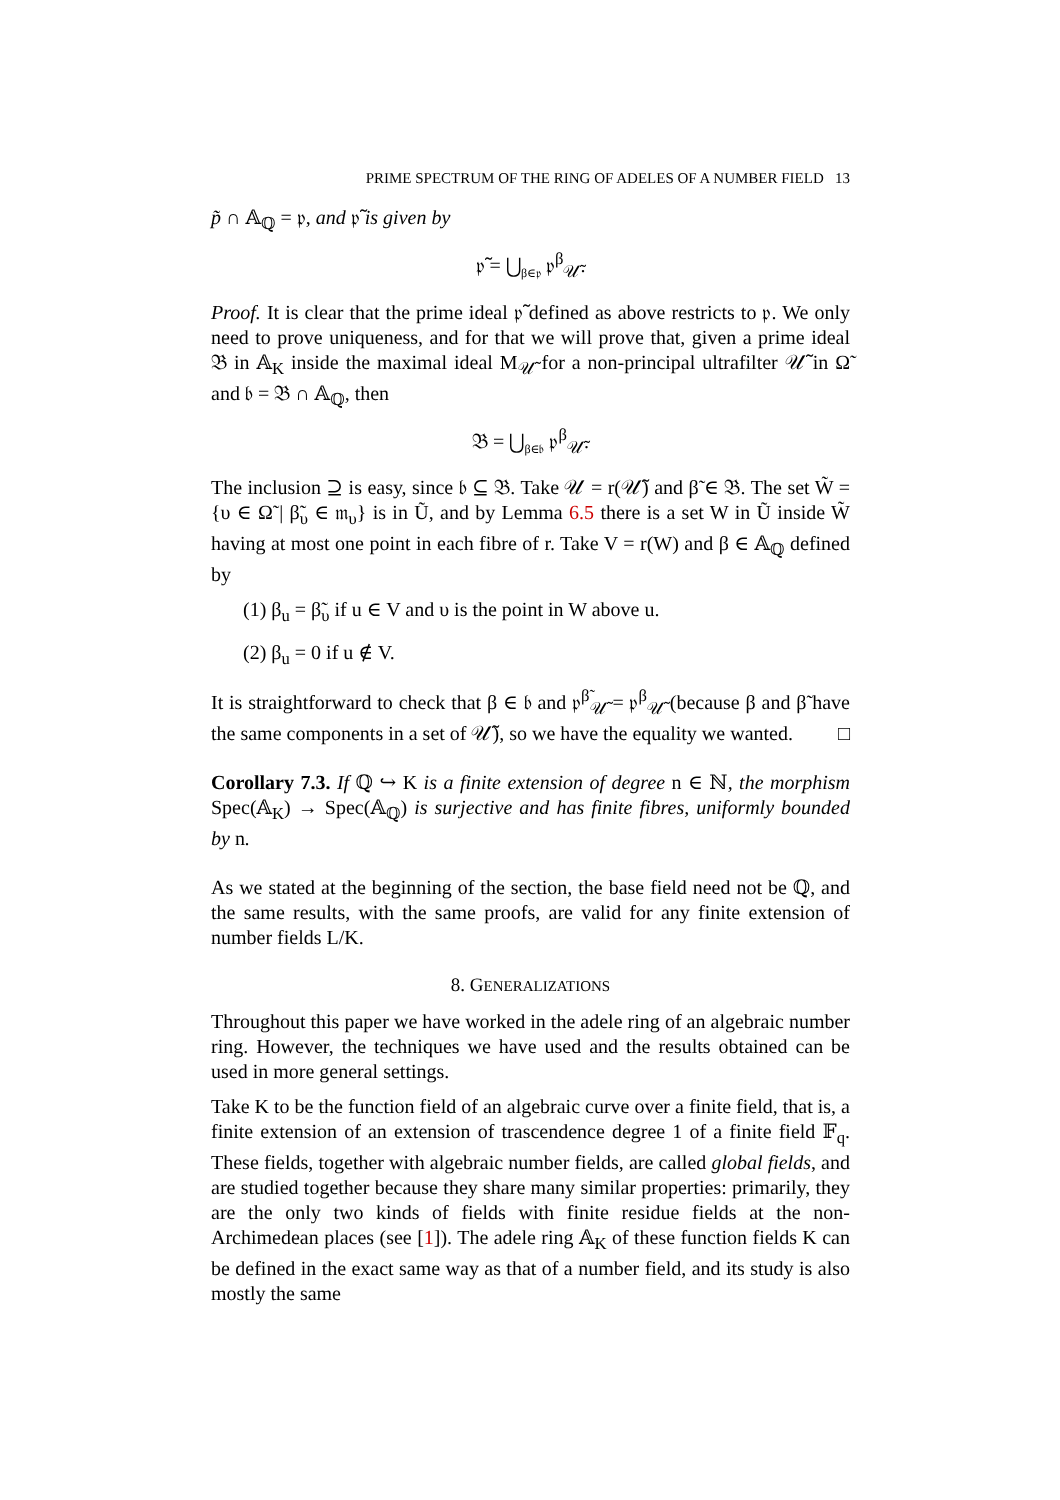PRIME SPECTRUM OF THE RING OF ADELES OF A NUMBER FIELD 13
p̃ ∩ 𝔸<sub>ℚ</sub> = 𝔭, and 𝔭̃ is given by
𝔭̃ = ⋃<sub>β∈𝔭</sub> 𝔭<sup>β</sup><sub>𝒰̃</sub>.
Proof. It is clear that the prime ideal 𝔭̃ defined as above restricts to 𝔭. We only need to prove uniqueness, and for that we will prove that, given a prime ideal 𝔅 in 𝔸<sub>K</sub> inside the maximal ideal M<sub>𝒰̃</sub> for a non-principal ultrafilter 𝒰̃ in Ω̃ and 𝔟 = 𝔅 ∩ 𝔸<sub>ℚ</sub>, then
𝔅 = ⋃<sub>β∈𝔟</sub> 𝔭<sup>β</sup><sub>𝒰̃</sub>.
The inclusion ⊇ is easy, since 𝔟 ⊆ 𝔅. Take 𝒰 = r(𝒰̃) and β̃ ∈ 𝔅. The set W̃ = {υ ∈ Ω̃ | β̃<sub>υ</sub> ∈ 𝔪<sub>υ</sub>} is in Ũ, and by Lemma 6.5 there is a set W in Ũ inside W̃ having at most one point in each fibre of r. Take V = r(W) and β ∈ 𝔸<sub>ℚ</sub> defined by
(1) β<sub>u</sub> = β̃<sub>υ</sub> if u ∈ V and υ is the point in W above u.
(2) β<sub>u</sub> = 0 if u ∉ V.
It is straightforward to check that β ∈ 𝔟 and 𝔭<sup>β̃</sup><sub>𝒰̃</sub> = 𝔭<sup>β</sup><sub>𝒰̃</sub> (because β and β̃ have the same components in a set of 𝒰̃), so we have the equality we wanted. □
Corollary 7.3. If ℚ ↪ K is a finite extension of degree n ∈ ℕ, the morphism Spec(𝔸<sub>K</sub>) → Spec(𝔸<sub>ℚ</sub>) is surjective and has finite fibres, uniformly bounded by n.
As we stated at the beginning of the section, the base field need not be ℚ, and the same results, with the same proofs, are valid for any finite extension of number fields L/K.
8. GENERALIZATIONS
Throughout this paper we have worked in the adele ring of an algebraic number ring. However, the techniques we have used and the results obtained can be used in more general settings.
Take K to be the function field of an algebraic curve over a finite field, that is, a finite extension of an extension of trascendence degree 1 of a finite field 𝔽<sub>q</sub>. These fields, together with algebraic number fields, are called global fields, and are studied together because they share many similar properties: primarily, they are the only two kinds of fields with finite residue fields at the non-Archimedean places (see [1]). The adele ring 𝔸<sub>K</sub> of these function fields K can be defined in the exact same way as that of a number field, and its study is also mostly the same